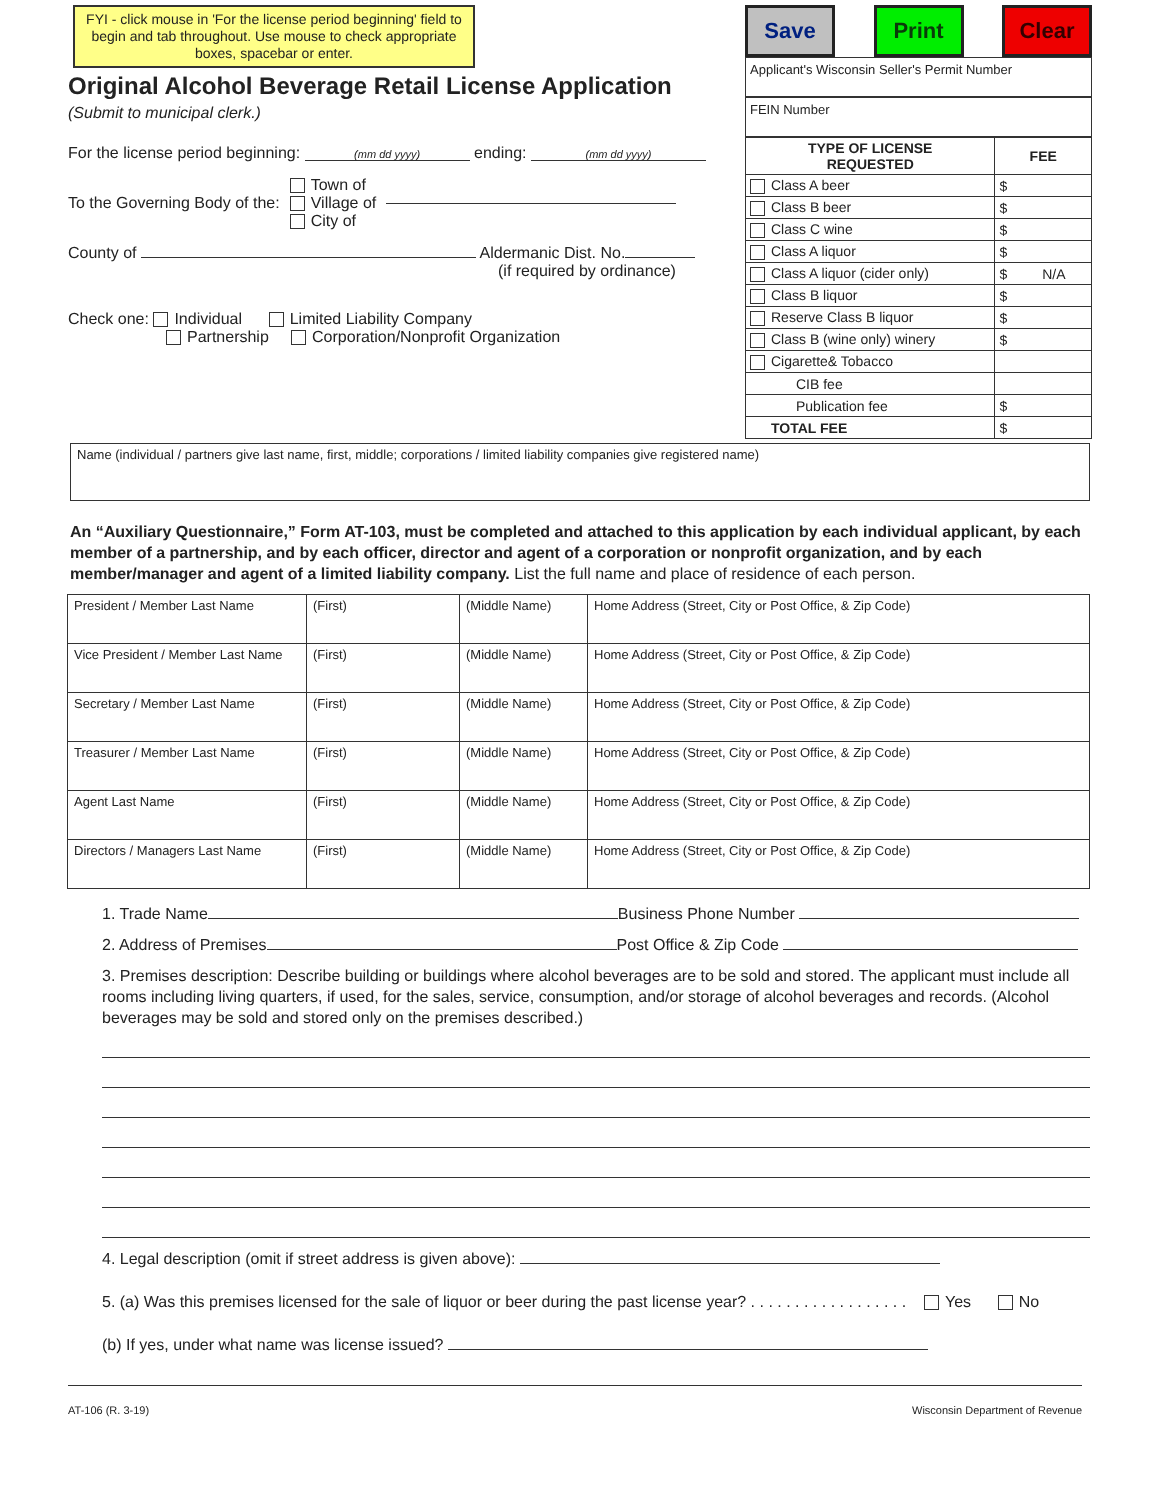FYI - click mouse in 'For the license period beginning' field to begin and tab throughout. Use mouse to check appropriate boxes, spacebar or enter.
Original Alcohol Beverage Retail License Application
(Submit to municipal clerk.)
For the license period beginning: (mm dd yyyy) ending: (mm dd yyyy)
To the Governing Body of the:
Town of
Village of
City of
County of Aldermanic Dist. No.
(if required by ordinance)
Check one: Individual Limited Liability Company
Partnership Corporation/Nonprofit Organization
Save Print Clear
Applicant's Wisconsin Seller's Permit Number
FEIN Number
| TYPE OF LICENSE REQUESTED | FEE |
| --- | --- |
| Class A beer | $ |
| Class B beer | $ |
| Class C wine | $ |
| Class A liquor | $ |
| Class A liquor (cider only) | $ N/A |
| Class B liquor | $ |
| Reserve Class B liquor | $ |
| Class B (wine only) winery | $ |
| Cigarette& Tobacco | |
| CIB fee | |
| Publication fee | $ |
| TOTAL FEE | $ |
Name (individual / partners give last name, first, middle; corporations / limited liability companies give registered name)
An “Auxiliary Questionnaire,” Form AT-103, must be completed and attached to this application by each individual applicant, by each member of a partnership, and by each officer, director and agent of a corporation or nonprofit organization, and by each member/manager and agent of a limited liability company. List the full name and place of residence of each person.
| President / Member Last Name | (First) | (Middle Name) | Home Address (Street, City or Post Office, & Zip Code) |
| Vice President / Member Last Name | (First) | (Middle Name) | Home Address (Street, City or Post Office, & Zip Code) |
| Secretary / Member Last Name | (First) | (Middle Name) | Home Address (Street, City or Post Office, & Zip Code) |
| Treasurer / Member Last Name | (First) | (Middle Name) | Home Address (Street, City or Post Office, & Zip Code) |
| Agent Last Name | (First) | (Middle Name) | Home Address (Street, City or Post Office, & Zip Code) |
| Directors / Managers Last Name | (First) | (Middle Name) | Home Address (Street, City or Post Office, & Zip Code) |
1. Trade Name Business Phone Number
2. Address of Premises Post Office & Zip Code
3. Premises description: Describe building or buildings where alcohol beverages are to be sold and stored. The applicant must include all rooms including living quarters, if used, for the sales, service, consumption, and/or storage of alcohol beverages and records. (Alcohol beverages may be sold and stored only on the premises described.)
4. Legal description (omit if street address is given above):
5. (a) Was this premises licensed for the sale of liquor or beer during the past license year? . . . . . . . . . . . . . . . . . . Yes No
(b) If yes, under what name was license issued?
AT-106 (R. 3-19) Wisconsin Department of Revenue